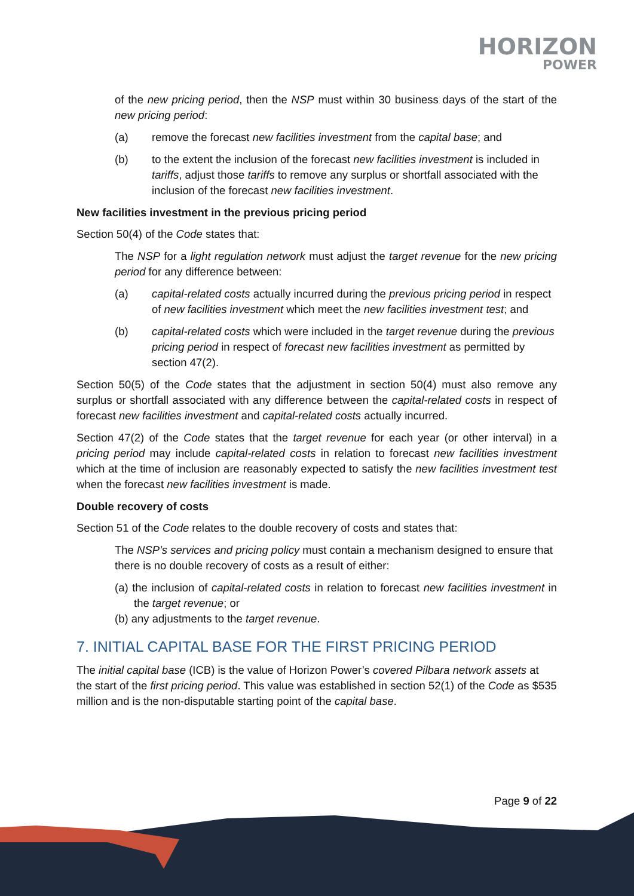HORIZON
POWER
of the new pricing period, then the NSP must within 30 business days of the start of the new pricing period:
(a) remove the forecast new facilities investment from the capital base; and
(b) to the extent the inclusion of the forecast new facilities investment is included in tariffs, adjust those tariffs to remove any surplus or shortfall associated with the inclusion of the forecast new facilities investment.
New facilities investment in the previous pricing period
Section 50(4) of the Code states that:
The NSP for a light regulation network must adjust the target revenue for the new pricing period for any difference between:
(a) capital-related costs actually incurred during the previous pricing period in respect of new facilities investment which meet the new facilities investment test; and
(b) capital-related costs which were included in the target revenue during the previous pricing period in respect of forecast new facilities investment as permitted by section 47(2).
Section 50(5) of the Code states that the adjustment in section 50(4) must also remove any surplus or shortfall associated with any difference between the capital-related costs in respect of forecast new facilities investment and capital-related costs actually incurred.
Section 47(2) of the Code states that the target revenue for each year (or other interval) in a pricing period may include capital-related costs in relation to forecast new facilities investment which at the time of inclusion are reasonably expected to satisfy the new facilities investment test when the forecast new facilities investment is made.
Double recovery of costs
Section 51 of the Code relates to the double recovery of costs and states that:
The NSP’s services and pricing policy must contain a mechanism designed to ensure that there is no double recovery of costs as a result of either:
(a) the inclusion of capital-related costs in relation to forecast new facilities investment in the target revenue; or
(b) any adjustments to the target revenue.
7. INITIAL CAPITAL BASE FOR THE FIRST PRICING PERIOD
The initial capital base (ICB) is the value of Horizon Power’s covered Pilbara network assets at the start of the first pricing period. This value was established in section 52(1) of the Code as $535 million and is the non-disputable starting point of the capital base.
Page 9 of 22